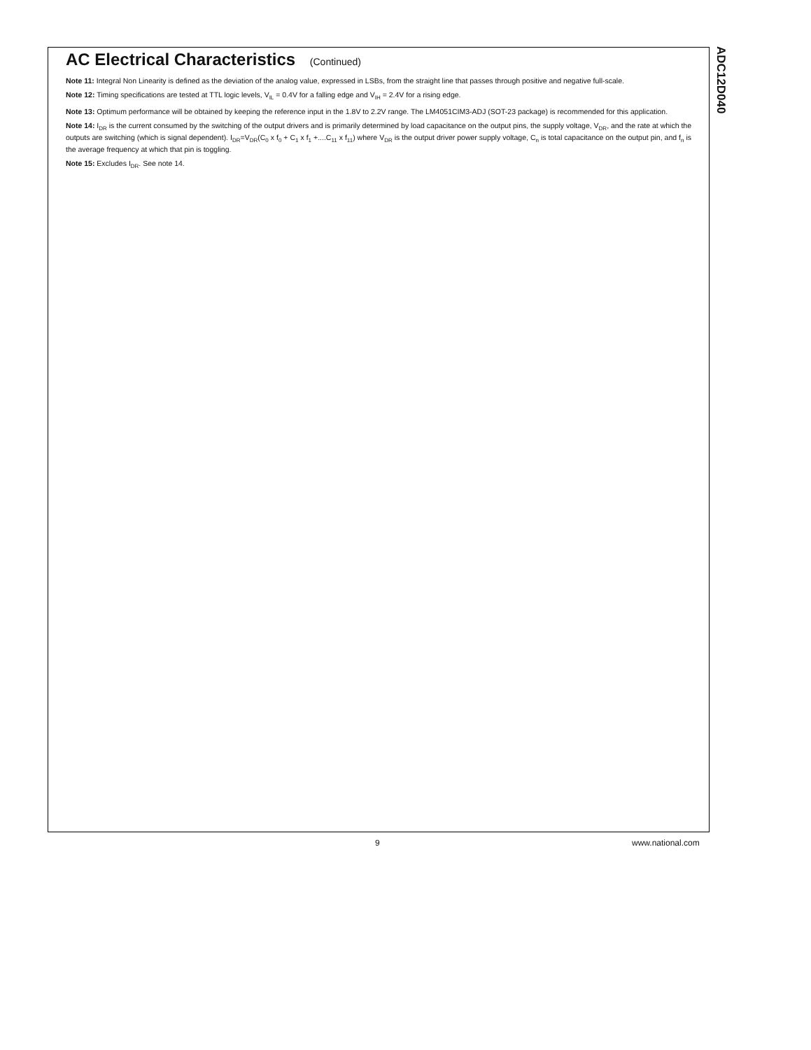AC Electrical Characteristics (Continued)
Note 11: Integral Non Linearity is defined as the deviation of the analog value, expressed in LSBs, from the straight line that passes through positive and negative full-scale.
Note 12: Timing specifications are tested at TTL logic levels, V<sub>IL</sub> = 0.4V for a falling edge and V<sub>IH</sub> = 2.4V for a rising edge.
Note 13: Optimum performance will be obtained by keeping the reference input in the 1.8V to 2.2V range. The LM4051CIM3-ADJ (SOT-23 package) is recommended for this application.
Note 14: I<sub>DR</sub> is the current consumed by the switching of the output drivers and is primarily determined by load capacitance on the output pins, the supply voltage, V<sub>DR</sub>, and the rate at which the outputs are switching (which is signal dependent). I<sub>DR</sub>=V<sub>DR</sub>(C<sub>0</sub> x f<sub>0</sub> + C<sub>1</sub> x f<sub>1</sub> +....C<sub>11</sub> x f<sub>11</sub>) where V<sub>DR</sub> is the output driver power supply voltage, C<sub>n</sub> is total capacitance on the output pin, and f<sub>n</sub> is the average frequency at which that pin is toggling.
Note 15: Excludes I<sub>DR</sub>. See note 14.
ADC12D040
9 www.national.com